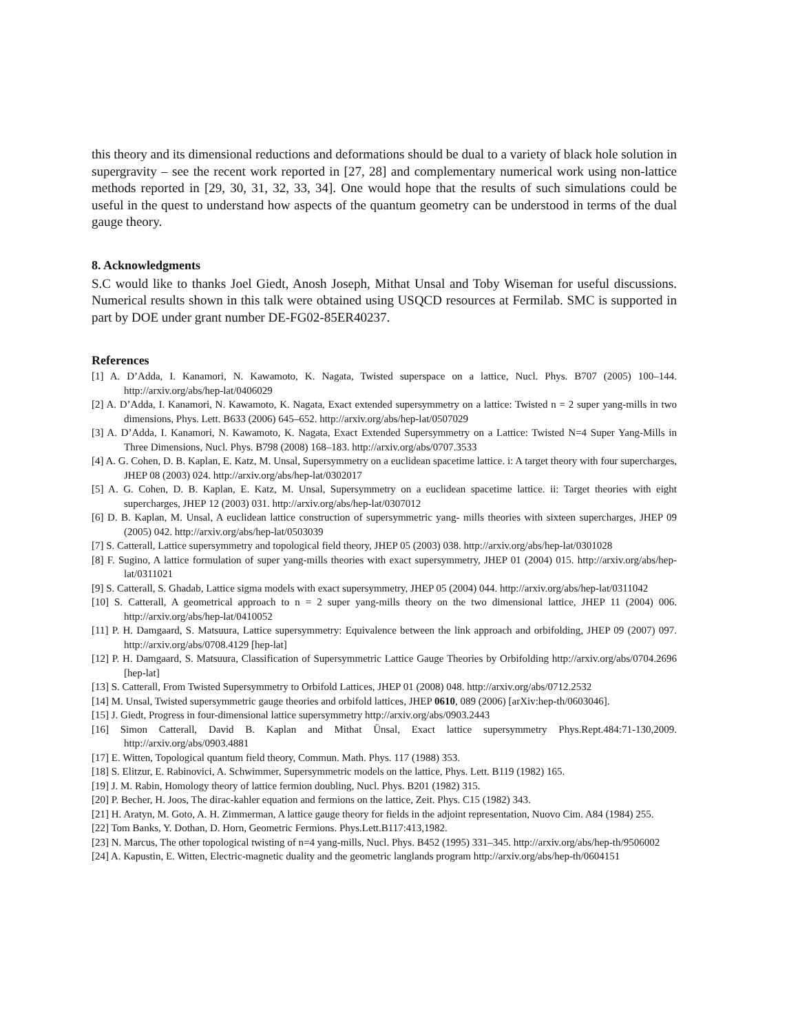this theory and its dimensional reductions and deformations should be dual to a variety of black hole solution in supergravity – see the recent work reported in [27, 28] and complementary numerical work using non-lattice methods reported in [29, 30, 31, 32, 33, 34]. One would hope that the results of such simulations could be useful in the quest to understand how aspects of the quantum geometry can be understood in terms of the dual gauge theory.
8. Acknowledgments
S.C would like to thanks Joel Giedt, Anosh Joseph, Mithat Unsal and Toby Wiseman for useful discussions. Numerical results shown in this talk were obtained using USQCD resources at Fermilab. SMC is supported in part by DOE under grant number DE-FG02-85ER40237.
References
[1] A. D’Adda, I. Kanamori, N. Kawamoto, K. Nagata, Twisted superspace on a lattice, Nucl. Phys. B707 (2005) 100–144. http://arxiv.org/abs/hep-lat/0406029
[2] A. D’Adda, I. Kanamori, N. Kawamoto, K. Nagata, Exact extended supersymmetry on a lattice: Twisted n = 2 super yang-mills in two dimensions, Phys. Lett. B633 (2006) 645–652. http://arxiv.org/abs/hep-lat/0507029
[3] A. D’Adda, I. Kanamori, N. Kawamoto, K. Nagata, Exact Extended Supersymmetry on a Lattice: Twisted N=4 Super Yang-Mills in Three Dimensions, Nucl. Phys. B798 (2008) 168–183. http://arxiv.org/abs/0707.3533
[4] A. G. Cohen, D. B. Kaplan, E. Katz, M. Unsal, Supersymmetry on a euclidean spacetime lattice. i: A target theory with four supercharges, JHEP 08 (2003) 024. http://arxiv.org/abs/hep-lat/0302017
[5] A. G. Cohen, D. B. Kaplan, E. Katz, M. Unsal, Supersymmetry on a euclidean spacetime lattice. ii: Target theories with eight supercharges, JHEP 12 (2003) 031. http://arxiv.org/abs/hep-lat/0307012
[6] D. B. Kaplan, M. Unsal, A euclidean lattice construction of supersymmetric yang- mills theories with sixteen supercharges, JHEP 09 (2005) 042. http://arxiv.org/abs/hep-lat/0503039
[7] S. Catterall, Lattice supersymmetry and topological field theory, JHEP 05 (2003) 038. http://arxiv.org/abs/hep-lat/0301028
[8] F. Sugino, A lattice formulation of super yang-mills theories with exact supersymmetry, JHEP 01 (2004) 015. http://arxiv.org/abs/hep-lat/0311021
[9] S. Catterall, S. Ghadab, Lattice sigma models with exact supersymmetry, JHEP 05 (2004) 044. http://arxiv.org/abs/hep-lat/0311042
[10] S. Catterall, A geometrical approach to n = 2 super yang-mills theory on the two dimensional lattice, JHEP 11 (2004) 006. http://arxiv.org/abs/hep-lat/0410052
[11] P. H. Damgaard, S. Matsuura, Lattice supersymmetry: Equivalence between the link approach and orbifolding, JHEP 09 (2007) 097. http://arxiv.org/abs/0708.4129 [hep-lat]
[12] P. H. Damgaard, S. Matsuura, Classification of Supersymmetric Lattice Gauge Theories by Orbifolding http://arxiv.org/abs/0704.2696 [hep-lat]
[13] S. Catterall, From Twisted Supersymmetry to Orbifold Lattices, JHEP 01 (2008) 048. http://arxiv.org/abs/0712.2532
[14] M. Unsal, Twisted supersymmetric gauge theories and orbifold lattices, JHEP 0610, 089 (2006) [arXiv:hep-th/0603046].
[15] J. Giedt, Progress in four-dimensional lattice supersymmetry http://arxiv.org/abs/0903.2443
[16] Simon Catterall, David B. Kaplan and Mithat Ünsal, Exact lattice supersymmetry Phys.Rept.484:71-130,2009. http://arxiv.org/abs/0903.4881
[17] E. Witten, Topological quantum field theory, Commun. Math. Phys. 117 (1988) 353.
[18] S. Elitzur, E. Rabinovici, A. Schwimmer, Supersymmetric models on the lattice, Phys. Lett. B119 (1982) 165.
[19] J. M. Rabin, Homology theory of lattice fermion doubling, Nucl. Phys. B201 (1982) 315.
[20] P. Becher, H. Joos, The dirac-kahler equation and fermions on the lattice, Zeit. Phys. C15 (1982) 343.
[21] H. Aratyn, M. Goto, A. H. Zimmerman, A lattice gauge theory for fields in the adjoint representation, Nuovo Cim. A84 (1984) 255.
[22] Tom Banks, Y. Dothan, D. Horn, Geometric Fermions. Phys.Lett.B117:413,1982.
[23] N. Marcus, The other topological twisting of n=4 yang-mills, Nucl. Phys. B452 (1995) 331–345. http://arxiv.org/abs/hep-th/9506002
[24] A. Kapustin, E. Witten, Electric-magnetic duality and the geometric langlands program http://arxiv.org/abs/hep-th/0604151